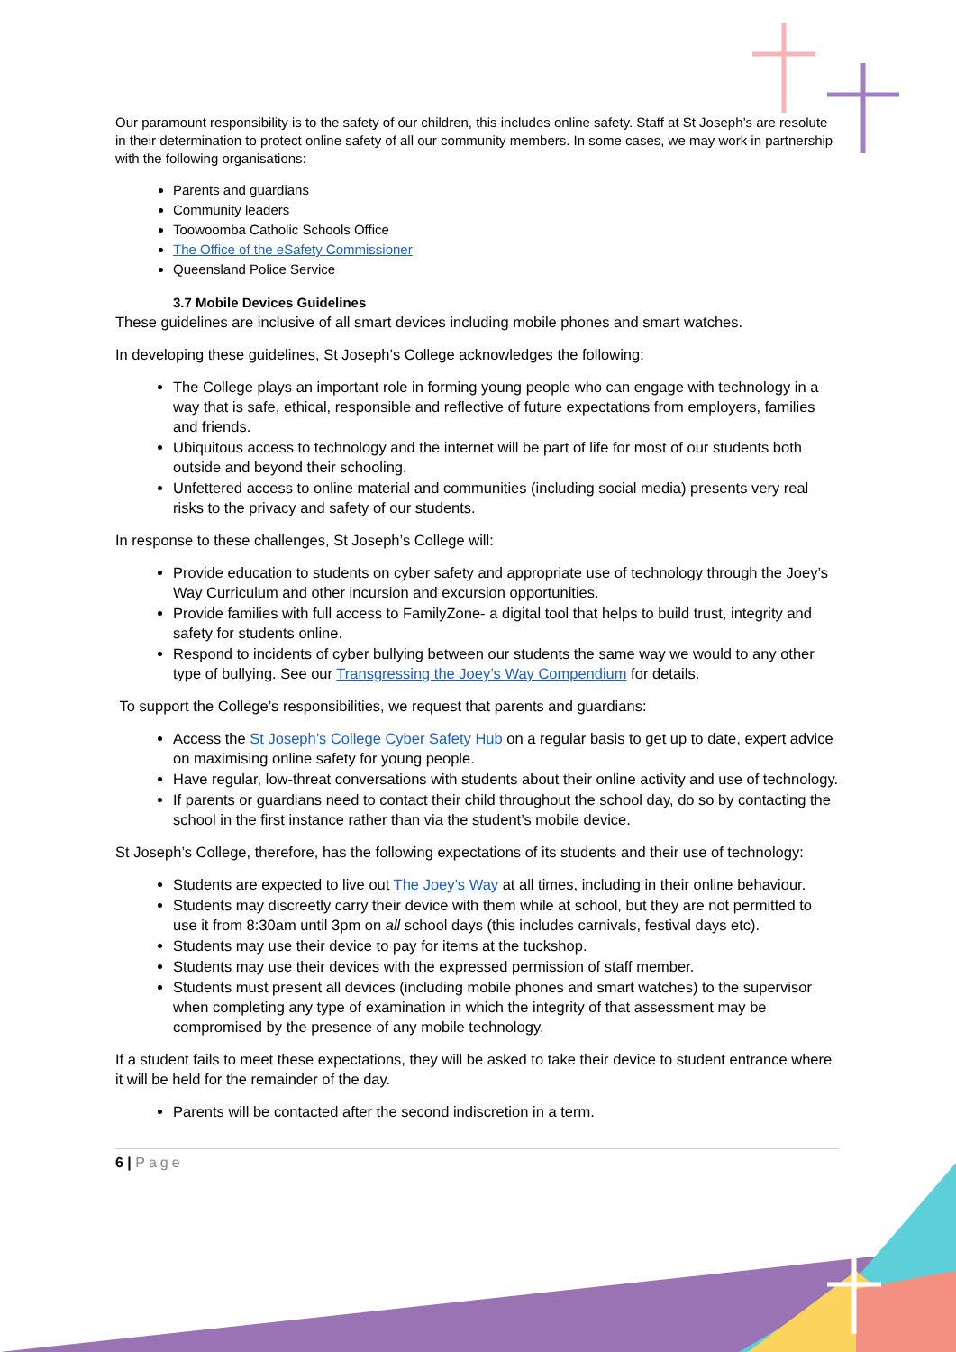Our paramount responsibility is to the safety of our children, this includes online safety. Staff at St Joseph’s are resolute in their determination to protect online safety of all our community members. In some cases, we may work in partnership with the following organisations:
Parents and guardians
Community leaders
Toowoomba Catholic Schools Office
The Office of the eSafety Commissioner
Queensland Police Service
3.7 Mobile Devices Guidelines
These guidelines are inclusive of all smart devices including mobile phones and smart watches.
In developing these guidelines, St Joseph’s College acknowledges the following:
The College plays an important role in forming young people who can engage with technology in a way that is safe, ethical, responsible and reflective of future expectations from employers, families and friends.
Ubiquitous access to technology and the internet will be part of life for most of our students both outside and beyond their schooling.
Unfettered access to online material and communities (including social media) presents very real risks to the privacy and safety of our students.
In response to these challenges, St Joseph’s College will:
Provide education to students on cyber safety and appropriate use of technology through the Joey’s Way Curriculum and other incursion and excursion opportunities.
Provide families with full access to FamilyZone- a digital tool that helps to build trust, integrity and safety for students online.
Respond to incidents of cyber bullying between our students the same way we would to any other type of bullying. See our Transgressing the Joey’s Way Compendium for details.
To support the College’s responsibilities, we request that parents and guardians:
Access the St Joseph’s College Cyber Safety Hub on a regular basis to get up to date, expert advice on maximising online safety for young people.
Have regular, low-threat conversations with students about their online activity and use of technology.
If parents or guardians need to contact their child throughout the school day, do so by contacting the school in the first instance rather than via the student’s mobile device.
St Joseph’s College, therefore, has the following expectations of its students and their use of technology:
Students are expected to live out The Joey’s Way at all times, including in their online behaviour.
Students may discreetly carry their device with them while at school, but they are not permitted to use it from 8:30am until 3pm on all school days (this includes carnivals, festival days etc).
Students may use their device to pay for items at the tuckshop.
Students may use their devices with the expressed permission of staff member.
Students must present all devices (including mobile phones and smart watches) to the supervisor when completing any type of examination in which the integrity of that assessment may be compromised by the presence of any mobile technology.
If a student fails to meet these expectations, they will be asked to take their device to student entrance where it will be held for the remainder of the day.
Parents will be contacted after the second indiscretion in a term.
6 | Page